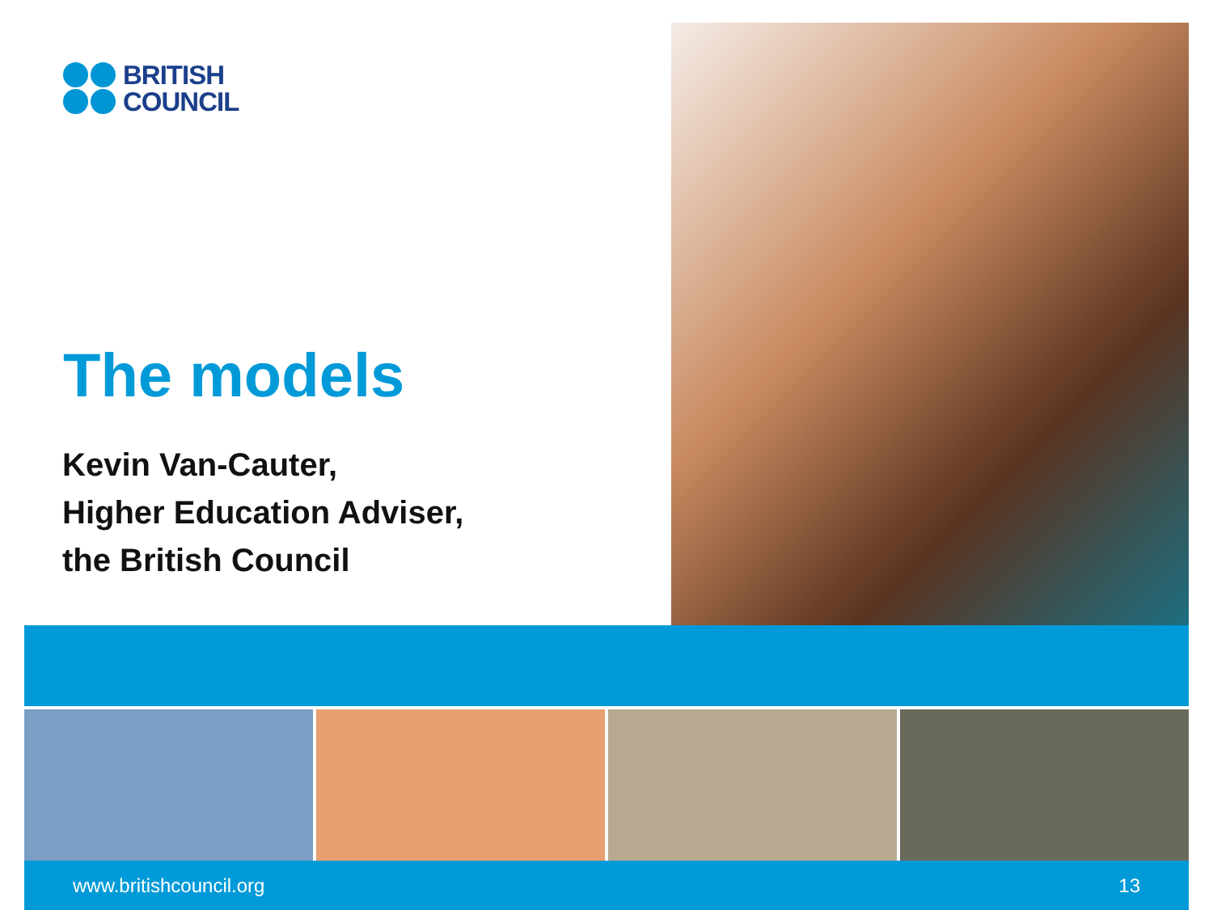BRITISH
COUNCIL
The models
Kevin Van-Cauter,
Higher Education Adviser,
the British Council
www.britishcouncil.org 13